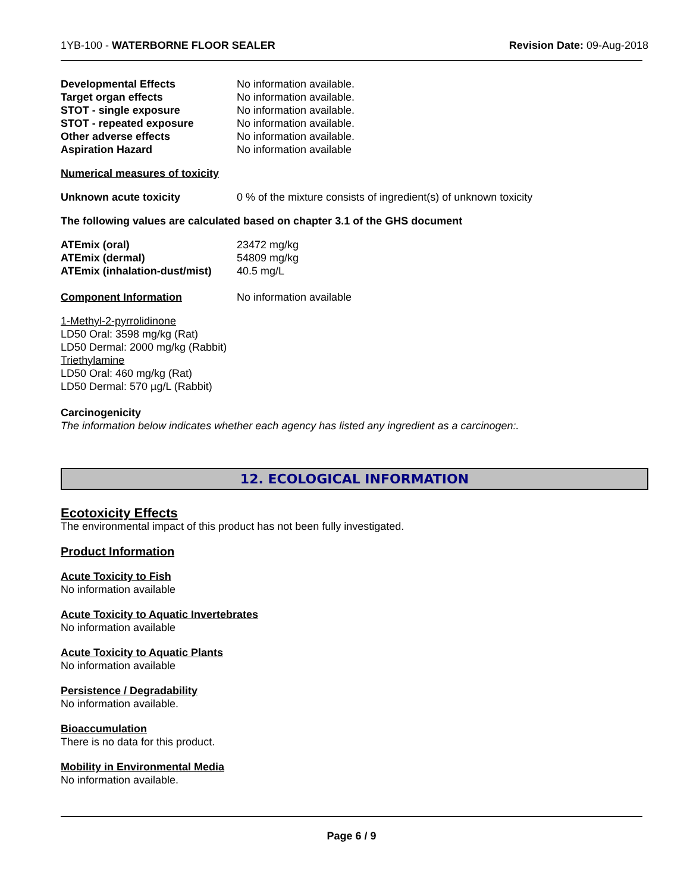1YB-100 - WATERBORNE FLOOR SEALER Revision Date: 09-Aug-2018
| Developmental Effects | No information available. |
| Target organ effects | No information available. |
| STOT - single exposure | No information available. |
| STOT - repeated exposure | No information available. |
| Other adverse effects | No information available. |
| Aspiration Hazard | No information available |
Numerical measures of toxicity
| Unknown acute toxicity | 0 % of the mixture consists of ingredient(s) of unknown toxicity |
The following values are calculated based on chapter 3.1 of the GHS document
| ATEmix (oral) | 23472 mg/kg |
| ATEmix (dermal) | 54809 mg/kg |
| ATEmix (inhalation-dust/mist) | 40.5 mg/L |
| Component Information | No information available |
1-Methyl-2-pyrrolidinone
LD50 Oral: 3598 mg/kg (Rat)
LD50 Dermal: 2000 mg/kg (Rabbit)
Triethylamine
LD50 Oral: 460 mg/kg (Rat)
LD50 Dermal: 570 µg/L (Rabbit)
Carcinogenicity
The information below indicates whether each agency has listed any ingredient as a carcinogen:.
12. ECOLOGICAL INFORMATION
Ecotoxicity Effects
The environmental impact of this product has not been fully investigated.
Product Information
Acute Toxicity to Fish
No information available
Acute Toxicity to Aquatic Invertebrates
No information available
Acute Toxicity to Aquatic Plants
No information available
Persistence / Degradability
No information available.
Bioaccumulation
There is no data for this product.
Mobility in Environmental Media
No information available.
Page 6 / 9